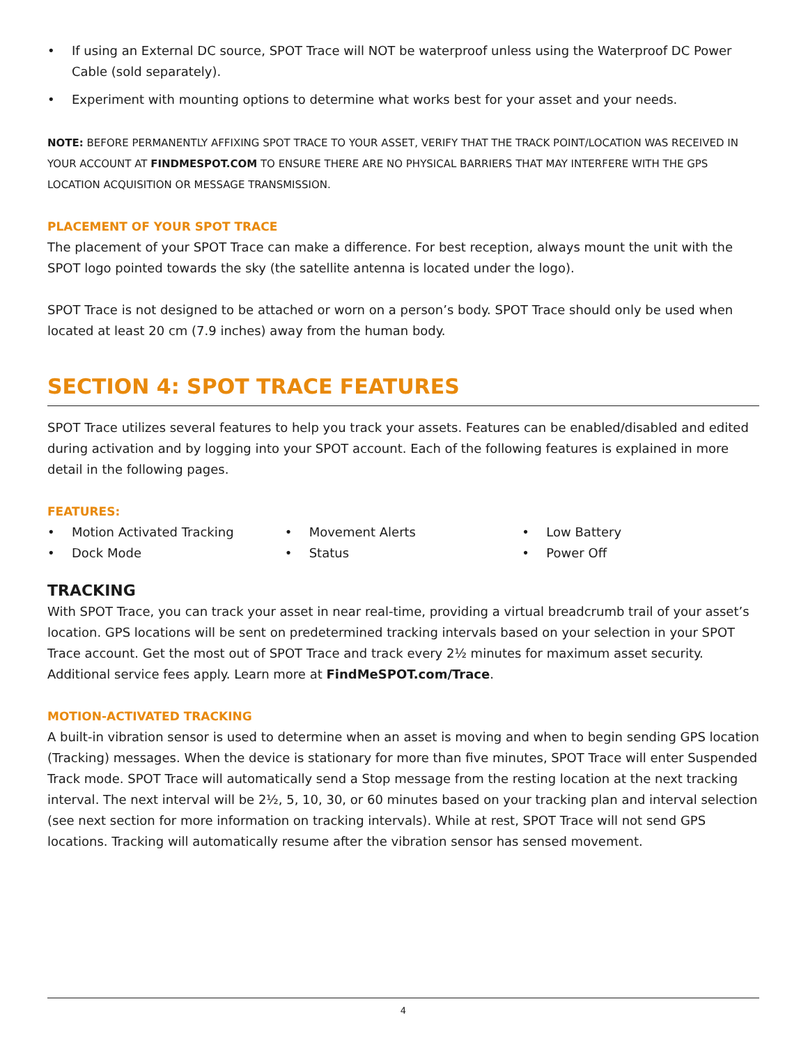• If using an External DC source, SPOT Trace will NOT be waterproof unless using the Waterproof DC Power Cable (sold separately).
• Experiment with mounting options to determine what works best for your asset and your needs.
NOTE: BEFORE PERMANENTLY AFFIXING SPOT TRACE TO YOUR ASSET, VERIFY THAT THE TRACK POINT/LOCATION WAS RECEIVED IN YOUR ACCOUNT AT FINDMESPOT.COM TO ENSURE THERE ARE NO PHYSICAL BARRIERS THAT MAY INTERFERE WITH THE GPS LOCATION ACQUISITION OR MESSAGE TRANSMISSION.
PLACEMENT OF YOUR SPOT TRACE
The placement of your SPOT Trace can make a difference. For best reception, always mount the unit with the SPOT logo pointed towards the sky (the satellite antenna is located under the logo).
SPOT Trace is not designed to be attached or worn on a person’s body. SPOT Trace should only be used when located at least 20 cm (7.9 inches) away from the human body.
SECTION 4: SPOT TRACE FEATURES
SPOT Trace utilizes several features to help you track your assets. Features can be enabled/disabled and edited during activation and by logging into your SPOT account. Each of the following features is explained in more detail in the following pages.
FEATURES:
• Motion Activated Tracking
• Dock Mode
• Movement Alerts
• Status
• Low Battery
• Power Off
TRACKING
With SPOT Trace, you can track your asset in near real-time, providing a virtual breadcrumb trail of your asset’s location. GPS locations will be sent on predetermined tracking intervals based on your selection in your SPOT Trace account. Get the most out of SPOT Trace and track every 2½ minutes for maximum asset security. Additional service fees apply. Learn more at FindMeSPOT.com/Trace.
MOTION-ACTIVATED TRACKING
A built-in vibration sensor is used to determine when an asset is moving and when to begin sending GPS location (Tracking) messages. When the device is stationary for more than five minutes, SPOT Trace will enter Suspended Track mode. SPOT Trace will automatically send a Stop message from the resting location at the next tracking interval. The next interval will be 2½, 5, 10, 30, or 60 minutes based on your tracking plan and interval selection (see next section for more information on tracking intervals). While at rest, SPOT Trace will not send GPS locations. Tracking will automatically resume after the vibration sensor has sensed movement.
4